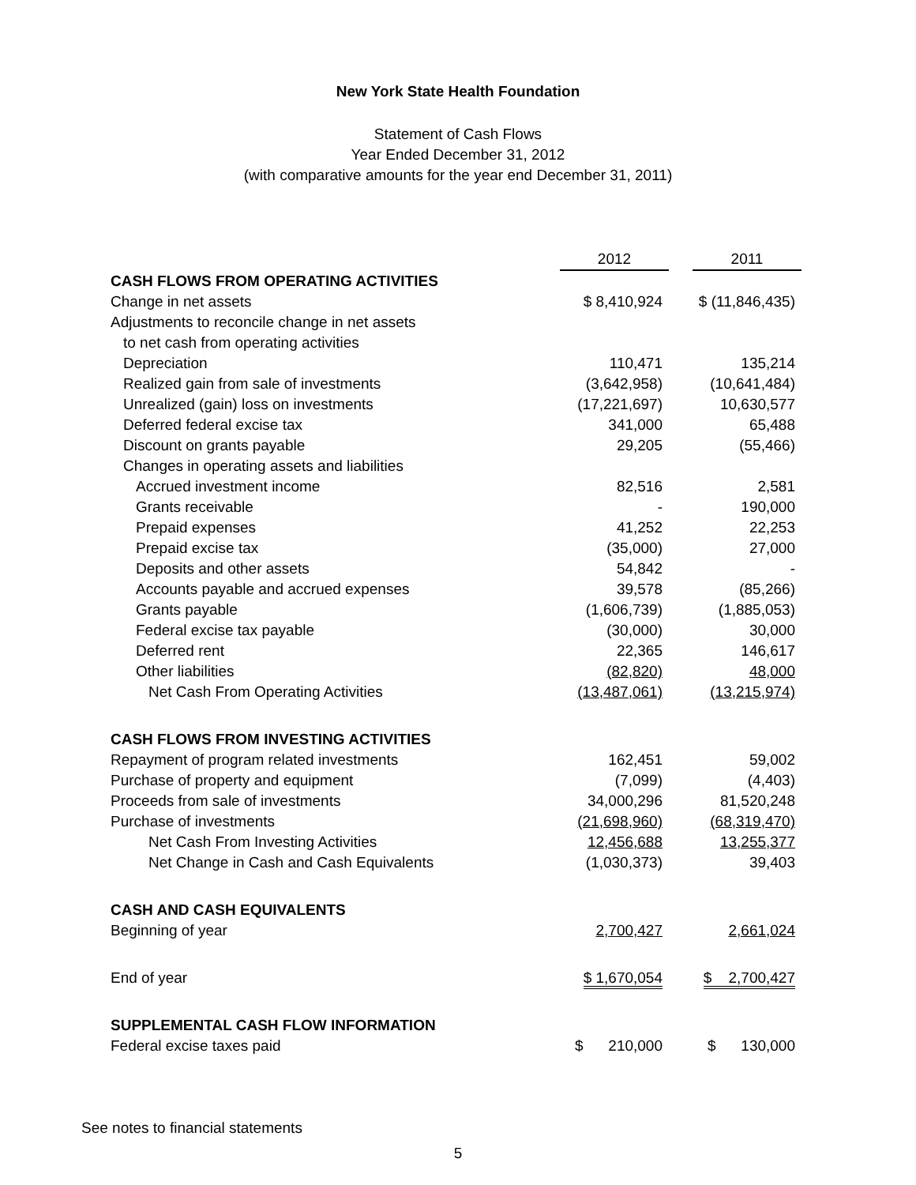New York State Health Foundation
Statement of Cash Flows
Year Ended December 31, 2012
(with comparative amounts for the year end December 31, 2011)
| | 2012 | | 2011 |
| --- | --- | --- | --- |
| CASH FLOWS FROM OPERATING ACTIVITIES | | | |
| Change in net assets | $ 8,410,924 | | $ (11,846,435) |
| Adjustments to reconcile change in net assets | | | |
| to net cash from operating activities | | | |
| Depreciation | 110,471 | | 135,214 |
| Realized gain from sale of investments | (3,642,958) | | (10,641,484) |
| Unrealized (gain) loss on investments | (17,221,697) | | 10,630,577 |
| Deferred federal excise tax | 341,000 | | 65,488 |
| Discount on grants payable | 29,205 | | (55,466) |
| Changes in operating assets and liabilities | | | |
| Accrued investment income | 82,516 | | 2,581 |
| Grants receivable | - | | 190,000 |
| Prepaid expenses | 41,252 | | 22,253 |
| Prepaid excise tax | (35,000) | | 27,000 |
| Deposits and other assets | 54,842 | | - |
| Accounts payable and accrued expenses | 39,578 | | (85,266) |
| Grants payable | (1,606,739) | | (1,885,053) |
| Federal excise tax payable | (30,000) | | 30,000 |
| Deferred rent | 22,365 | | 146,617 |
| Other liabilities | (82,820) | | 48,000 |
| Net Cash From Operating Activities | (13,487,061) | | (13,215,974) |
| CASH FLOWS FROM INVESTING ACTIVITIES | | | |
| Repayment of program related investments | 162,451 | | 59,002 |
| Purchase of property and equipment | (7,099) | | (4,403) |
| Proceeds from sale of investments | 34,000,296 | | 81,520,248 |
| Purchase of investments | (21,698,960) | | (68,319,470) |
| Net Cash From Investing Activities | 12,456,688 | | 13,255,377 |
| Net Change in Cash and Cash Equivalents | (1,030,373) | | 39,403 |
| CASH AND CASH EQUIVALENTS | | | |
| Beginning of year | 2,700,427 | | 2,661,024 |
| End of year | $ 1,670,054 | | $ 2,700,427 |
| SUPPLEMENTAL CASH FLOW INFORMATION | | | |
| Federal excise taxes paid | $ 210,000 | | $ 130,000 |
See notes to financial statements
5